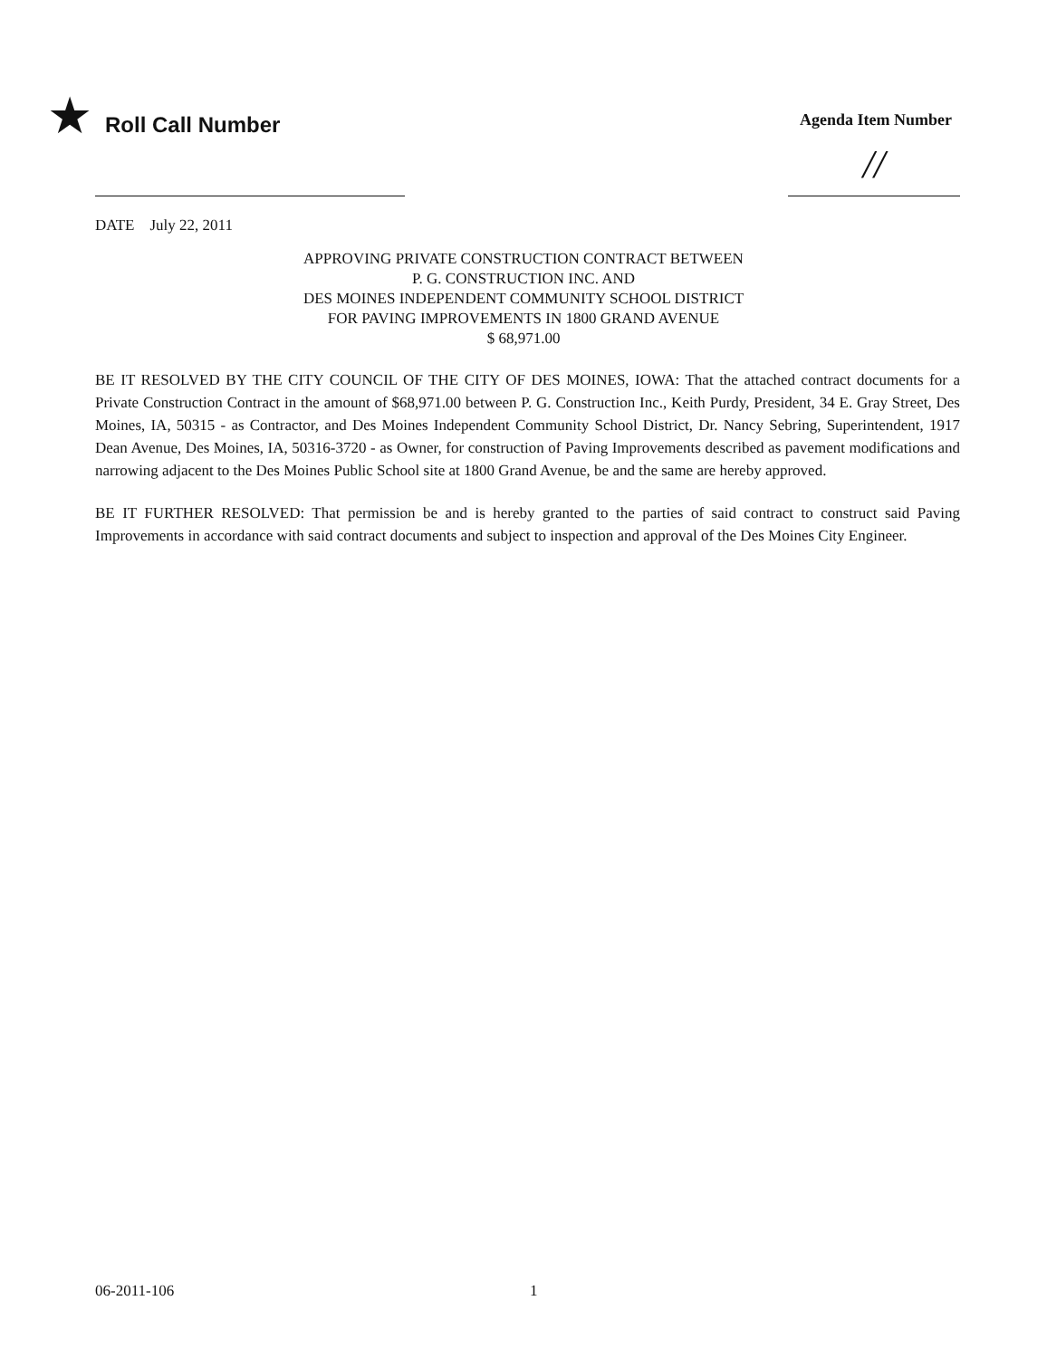★ Roll Call Number
Agenda Item Number
//
DATE July 22, 2011
APPROVING PRIVATE CONSTRUCTION CONTRACT BETWEEN
P. G. CONSTRUCTION INC. AND
DES MOINES INDEPENDENT COMMUNITY SCHOOL DISTRICT
FOR PAVING IMPROVEMENTS IN 1800 GRAND AVENUE
$ 68,971.00
BE IT RESOLVED BY THE CITY COUNCIL OF THE CITY OF DES MOINES, IOWA: That the attached contract documents for a Private Construction Contract in the amount of $68,971.00 between P. G. Construction Inc., Keith Purdy, President, 34 E. Gray Street, Des Moines, IA, 50315 - as Contractor, and Des Moines Independent Community School District, Dr. Nancy Sebring, Superintendent, 1917 Dean Avenue, Des Moines, IA, 50316-3720 - as Owner, for construction of Paving Improvements described as pavement modifications and narrowing adjacent to the Des Moines Public School site at 1800 Grand Avenue, be and the same are hereby approved.
BE IT FURTHER RESOLVED: That permission be and is hereby granted to the parties of said contract to construct said Paving Improvements in accordance with said contract documents and subject to inspection and approval of the Des Moines City Engineer.
06-2011-106 1